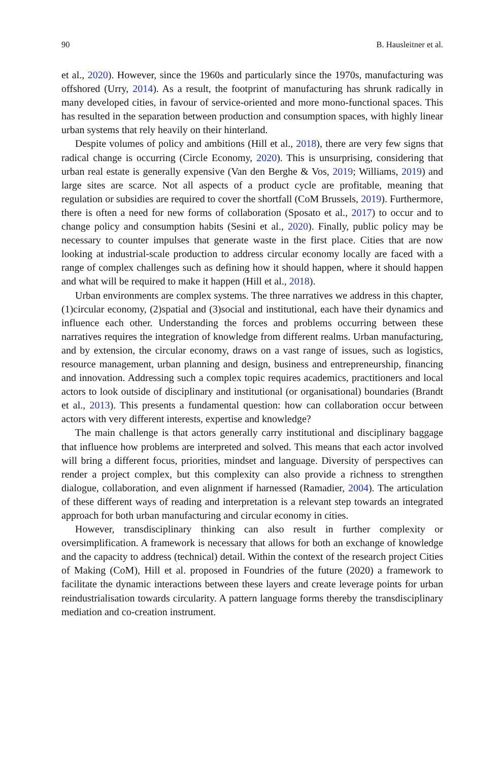90 B. Hausleitner et al.
et al., 2020). However, since the 1960s and particularly since the 1970s, manufacturing was offshored (Urry, 2014). As a result, the footprint of manufacturing has shrunk radically in many developed cities, in favour of service-oriented and more mono-functional spaces. This has resulted in the separation between production and consumption spaces, with highly linear urban systems that rely heavily on their hinterland.
Despite volumes of policy and ambitions (Hill et al., 2018), there are very few signs that radical change is occurring (Circle Economy, 2020). This is unsurprising, considering that urban real estate is generally expensive (Van den Berghe & Vos, 2019; Williams, 2019) and large sites are scarce. Not all aspects of a product cycle are profitable, meaning that regulation or subsidies are required to cover the shortfall (CoM Brussels, 2019). Furthermore, there is often a need for new forms of collaboration (Sposato et al., 2017) to occur and to change policy and consumption habits (Sesini et al., 2020). Finally, public policy may be necessary to counter impulses that generate waste in the first place. Cities that are now looking at industrial-scale production to address circular economy locally are faced with a range of complex challenges such as defining how it should happen, where it should happen and what will be required to make it happen (Hill et al., 2018).
Urban environments are complex systems. The three narratives we address in this chapter, (1)circular economy, (2)spatial and (3)social and institutional, each have their dynamics and influence each other. Understanding the forces and problems occurring between these narratives requires the integration of knowledge from different realms. Urban manufacturing, and by extension, the circular economy, draws on a vast range of issues, such as logistics, resource management, urban planning and design, business and entrepreneurship, financing and innovation. Addressing such a complex topic requires academics, practitioners and local actors to look outside of disciplinary and institutional (or organisational) boundaries (Brandt et al., 2013). This presents a fundamental question: how can collaboration occur between actors with very different interests, expertise and knowledge?
The main challenge is that actors generally carry institutional and disciplinary baggage that influence how problems are interpreted and solved. This means that each actor involved will bring a different focus, priorities, mindset and language. Diversity of perspectives can render a project complex, but this complexity can also provide a richness to strengthen dialogue, collaboration, and even alignment if harnessed (Ramadier, 2004). The articulation of these different ways of reading and interpretation is a relevant step towards an integrated approach for both urban manufacturing and circular economy in cities.
However, transdisciplinary thinking can also result in further complexity or oversimplification. A framework is necessary that allows for both an exchange of knowledge and the capacity to address (technical) detail. Within the context of the research project Cities of Making (CoM), Hill et al. proposed in Foundries of the future (2020) a framework to facilitate the dynamic interactions between these layers and create leverage points for urban reindustrialisation towards circularity. A pattern language forms thereby the transdisciplinary mediation and co-creation instrument.